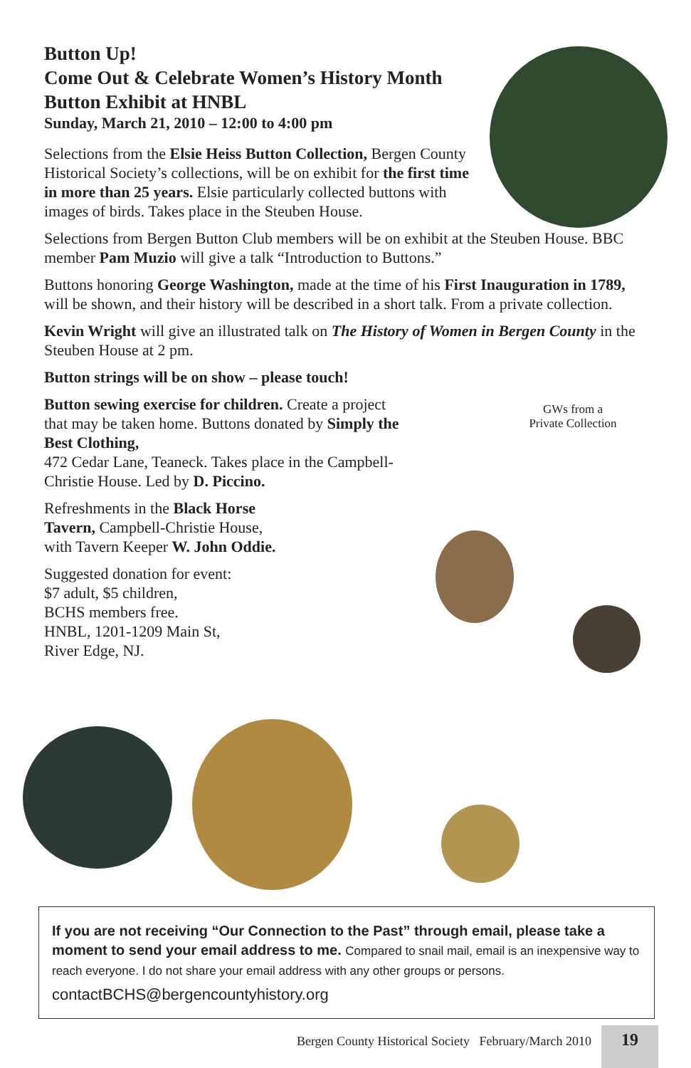Button Up!
Come Out & Celebrate Women’s History Month
Button Exhibit at HNBL
Sunday, March 21, 2010 – 12:00 to 4:00 pm
Selections from the Elsie Heiss Button Collection, Bergen County Historical Society’s collections, will be on exhibit for the first time in more than 25 years. Elsie particularly collected buttons with images of birds. Takes place in the Steuben House.
Selections from Bergen Button Club members will be on exhibit at the Steuben House. BBC member Pam Muzio will give a talk “Introduction to Buttons.”
Buttons honoring George Washington, made at the time of his First Inauguration in 1789, will be shown, and their history will be described in a short talk. From a private collection.
Kevin Wright will give an illustrated talk on The History of Women in Bergen County in the Steuben House at 2 pm.
Button strings will be on show – please touch!
Button sewing exercise for children. Create a project that may be taken home. Buttons donated by Simply the Best Clothing,
472 Cedar Lane, Teaneck. Takes place in the Campbell-Christie House. Led by D. Piccino.
Refreshments in the Black Horse Tavern, Campbell-Christie House, with Tavern Keeper W. John Oddie.
Suggested donation for event:
$7 adult, $5 children,
BCHS members free.
HNBL, 1201-1209 Main St,
River Edge, NJ.
GWs from a
Private Collection
If you are not receiving “Our Connection to the Past” through email, please take a moment to send your email address to me. Compared to snail mail, email is an inexpensive way to reach everyone. I do not share your email address with any other groups or persons.
contactBCHS@bergencountyhistory.org
Bergen County Historical Society February/March 2010 19